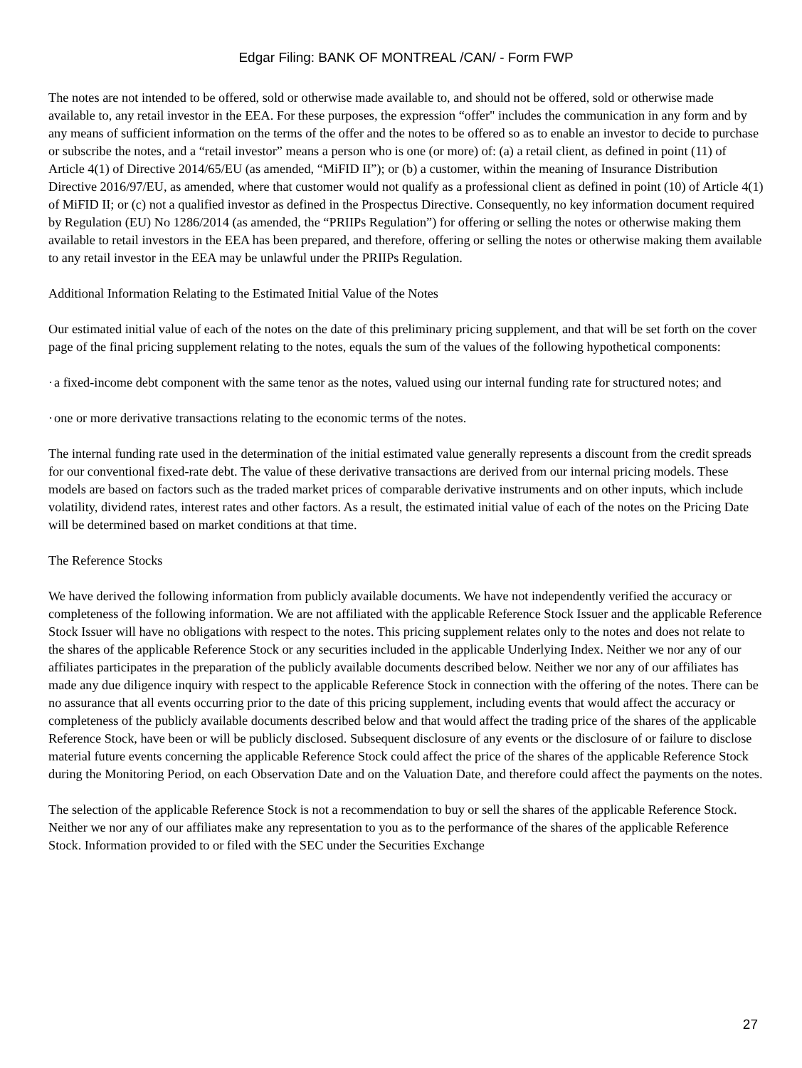Edgar Filing: BANK OF MONTREAL /CAN/ - Form FWP
The notes are not intended to be offered, sold or otherwise made available to, and should not be offered, sold or otherwise made available to, any retail investor in the EEA. For these purposes, the expression “offer" includes the communication in any form and by any means of sufficient information on the terms of the offer and the notes to be offered so as to enable an investor to decide to purchase or subscribe the notes, and a “retail investor” means a person who is one (or more) of: (a) a retail client, as defined in point (11) of Article 4(1) of Directive 2014/65/EU (as amended, “MiFID II”); or (b) a customer, within the meaning of Insurance Distribution Directive 2016/97/EU, as amended, where that customer would not qualify as a professional client as defined in point (10) of Article 4(1) of MiFID II; or (c) not a qualified investor as defined in the Prospectus Directive. Consequently, no key information document required by Regulation (EU) No 1286/2014 (as amended, the “PRIIPs Regulation”) for offering or selling the notes or otherwise making them available to retail investors in the EEA has been prepared, and therefore, offering or selling the notes or otherwise making them available to any retail investor in the EEA may be unlawful under the PRIIPs Regulation.
Additional Information Relating to the Estimated Initial Value of the Notes
Our estimated initial value of each of the notes on the date of this preliminary pricing supplement, and that will be set forth on the cover page of the final pricing supplement relating to the notes, equals the sum of the values of the following hypothetical components:
· a fixed-income debt component with the same tenor as the notes, valued using our internal funding rate for structured notes; and
· one or more derivative transactions relating to the economic terms of the notes.
The internal funding rate used in the determination of the initial estimated value generally represents a discount from the credit spreads for our conventional fixed-rate debt. The value of these derivative transactions are derived from our internal pricing models. These models are based on factors such as the traded market prices of comparable derivative instruments and on other inputs, which include volatility, dividend rates, interest rates and other factors. As a result, the estimated initial value of each of the notes on the Pricing Date will be determined based on market conditions at that time.
The Reference Stocks
We have derived the following information from publicly available documents. We have not independently verified the accuracy or completeness of the following information. We are not affiliated with the applicable Reference Stock Issuer and the applicable Reference Stock Issuer will have no obligations with respect to the notes. This pricing supplement relates only to the notes and does not relate to the shares of the applicable Reference Stock or any securities included in the applicable Underlying Index. Neither we nor any of our affiliates participates in the preparation of the publicly available documents described below. Neither we nor any of our affiliates has made any due diligence inquiry with respect to the applicable Reference Stock in connection with the offering of the notes. There can be no assurance that all events occurring prior to the date of this pricing supplement, including events that would affect the accuracy or completeness of the publicly available documents described below and that would affect the trading price of the shares of the applicable Reference Stock, have been or will be publicly disclosed. Subsequent disclosure of any events or the disclosure of or failure to disclose material future events concerning the applicable Reference Stock could affect the price of the shares of the applicable Reference Stock during the Monitoring Period, on each Observation Date and on the Valuation Date, and therefore could affect the payments on the notes.
The selection of the applicable Reference Stock is not a recommendation to buy or sell the shares of the applicable Reference Stock. Neither we nor any of our affiliates make any representation to you as to the performance of the shares of the applicable Reference Stock. Information provided to or filed with the SEC under the Securities Exchange
27